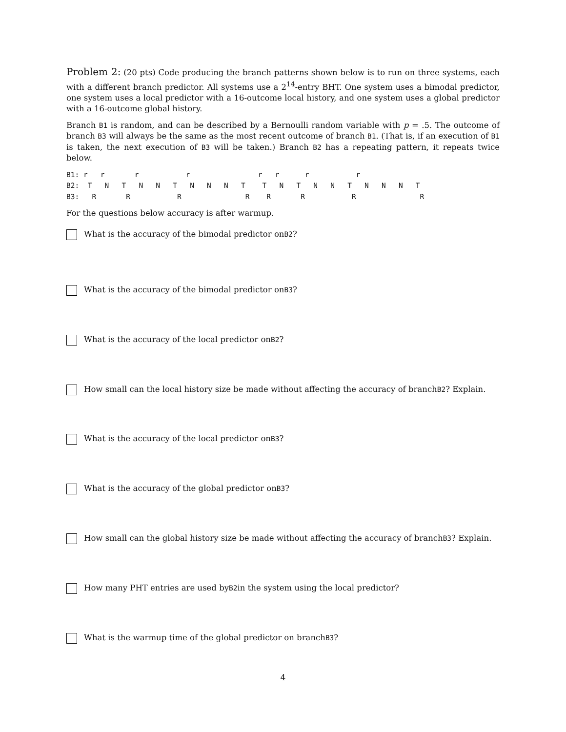Problem 2: (20 pts) Code producing the branch patterns shown below is to run on three systems, each with a different branch predictor. All systems use a 2<sup>14</sup>-entry BHT. One system uses a bimodal predictor, one system uses a local predictor with a 16-outcome local history, and one system uses a global predictor with a 16-outcome global history.
Branch B1 is random, and can be described by a Bernoulli random variable with p = .5. The outcome of branch B3 will always be the same as the most recent outcome of branch B1. (That is, if an execution of B1 is taken, the next execution of B3 will be taken.) Branch B2 has a repeating pattern, it repeats twice below.
B1: r   r       r           r                r   r      r           r
B2:  T   N   T   N   N   T   N   N   N   T    T   N   T   N   N   T   N   N   N   T
B3:   R       R           R               R    R       R           R               R
For the questions below accuracy is after warmup.
What is the accuracy of the bimodal predictor on B2?
What is the accuracy of the bimodal predictor on B3?
What is the accuracy of the local predictor on B2?
How small can the local history size be made without affecting the accuracy of branch B2? Explain.
What is the accuracy of the local predictor on B3?
What is the accuracy of the global predictor on B3?
How small can the global history size be made without affecting the accuracy of branch B3? Explain.
How many PHT entries are used by B2 in the system using the local predictor?
What is the warmup time of the global predictor on branch B3?
4